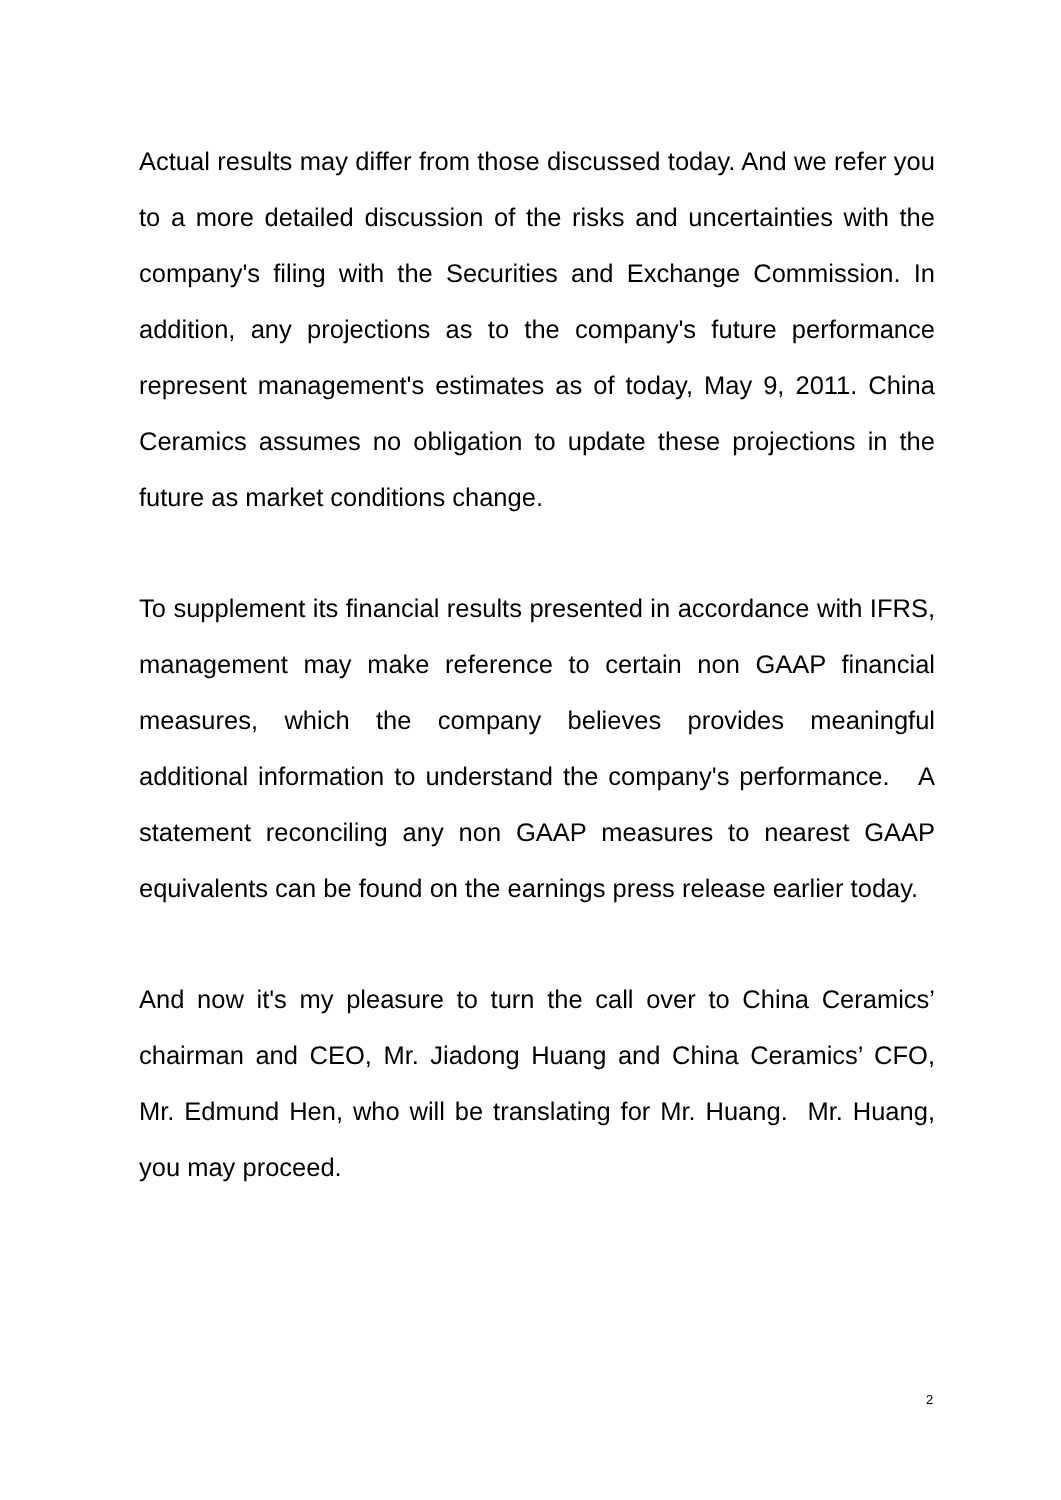Actual results may differ from those discussed today. And we refer you to a more detailed discussion of the risks and uncertainties with the company's filing with the Securities and Exchange Commission. In addition, any projections as to the company's future performance represent management's estimates as of today, May 9, 2011. China Ceramics assumes no obligation to update these projections in the future as market conditions change.
To supplement its financial results presented in accordance with IFRS, management may make reference to certain non GAAP financial measures, which the company believes provides meaningful additional information to understand the company's performance. A statement reconciling any non GAAP measures to nearest GAAP equivalents can be found on the earnings press release earlier today.
And now it's my pleasure to turn the call over to China Ceramics’ chairman and CEO, Mr. Jiadong Huang and China Ceramics’ CFO, Mr. Edmund Hen, who will be translating for Mr. Huang. Mr. Huang, you may proceed.
2